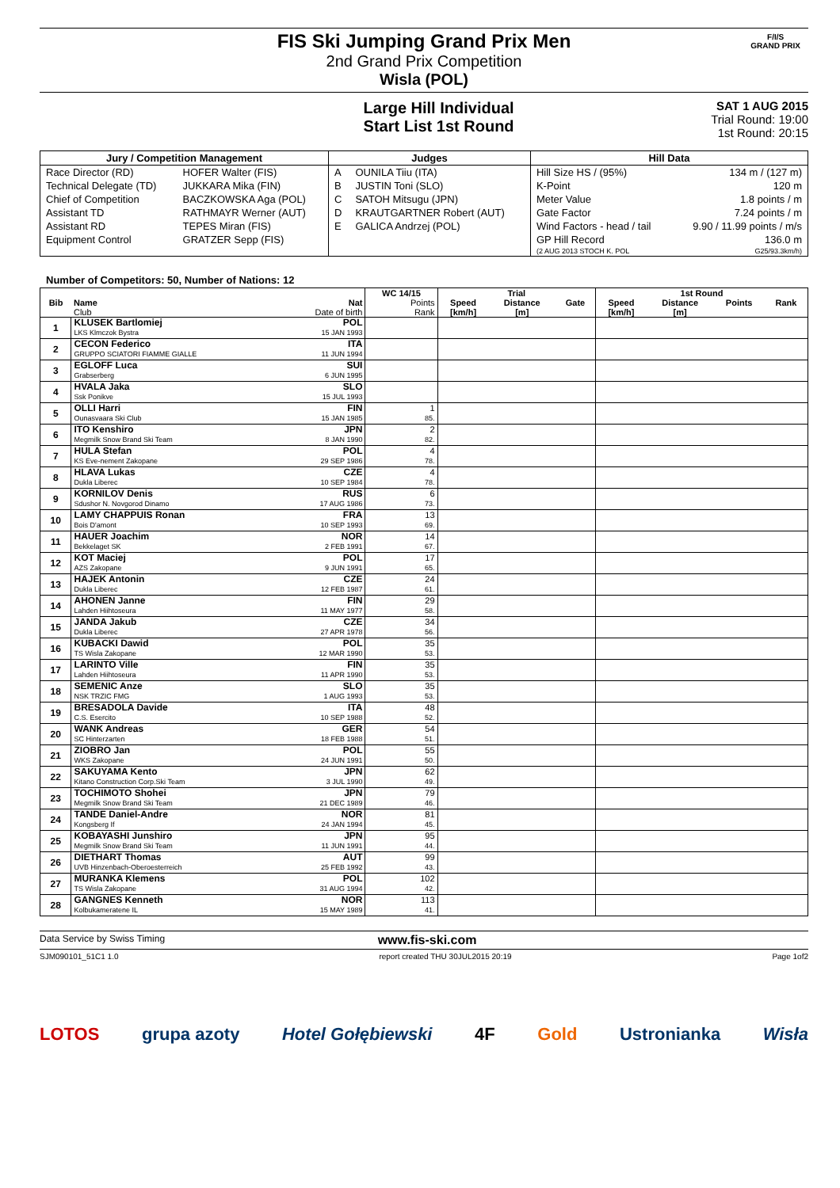FIS Ski Jumping Grand Prix Men
2nd Grand Prix Competition
Wisla (POL)
F/I/S
GRAND PRIX
Large Hill Individual
Start List 1st Round
SAT 1 AUG 2015
Trial Round: 19:00
1st Round: 20:15
| Jury / Competition Management | | Judges | | Hill Data | |
| --- | --- | --- | --- | --- | --- |
| Race Director (RD) | HOFER Walter (FIS) | A | OUNILA Tiiu (ITA) | Hill Size HS / (95%) | 134 m / (127 m) |
| Technical Delegate (TD) | JUKKARA Mika (FIN) | B | JUSTIN Toni (SLO) | K-Point | 120 m |
| Chief of Competition | BACZKOWSKA Aga (POL) | C | SATOH Mitsugu (JPN) | Meter Value | 1.8 points / m |
| Assistant TD | RATHMAYR Werner (AUT) | D | KRAUTGARTNER Robert (AUT) | Gate Factor | 7.24 points / m |
| Assistant RD | TEPES Miran (FIS) | E | GALICA Andrzej (POL) | Wind Factors - head / tail | 9.90 / 11.99 points / m/s |
| Equipment Control | GRATZER Sepp (FIS) | | | GP Hill Record | 136.0 m |
| | | | | (2 AUG 2013 STOCH K. POL | G25/93.3km/h) |
Number of Competitors: 50, Number of Nations: 12
| | | | WC 14/15 | Trial | | | 1st Round | | | |
| --- | --- | --- | --- | --- | --- | --- | --- | --- | --- | --- |
| Bib | Name | Nat | Points | Speed | Distance | Gate | Speed | Distance | Points | Rank |
| | Club | Date of birth | Rank | [km/h] | [m] | | [km/h] | [m] | | |
| 1 | KLUSEK Bartlomiej | POL | | | | | | | | |
| | LKS Klmczok Bystra | 15 JAN 1993 | | | | | | | | |
| 2 | CECON Federico | ITA | | | | | | | | |
| | GRUPPO SCIATORI FIAMME GIALLE | 11 JUN 1994 | | | | | | | | |
| 3 | EGLOFF Luca | SUI | | | | | | | | |
| | Grabserberg | 6 JUN 1995 | | | | | | | | |
| 4 | HVALA Jaka | SLO | | | | | | | | |
| | Ssk Ponikve | 15 JUL 1993 | | | | | | | | |
| 5 | OLLI Harri | FIN | 1 | | | | | | | |
| | Ounasvaara Ski Club | 15 JAN 1985 | 85. | | | | | | | |
| 6 | ITO Kenshiro | JPN | 2 | | | | | | | |
| | Megmilk Snow Brand Ski Team | 8 JAN 1990 | 82. | | | | | | | |
| 7 | HULA Stefan | POL | 4 | | | | | | | |
| | KS Eve-nement Zakopane | 29 SEP 1986 | 78. | | | | | | | |
| 8 | HLAVA Lukas | CZE | 4 | | | | | | | |
| | Dukla Liberec | 10 SEP 1984 | 78. | | | | | | | |
| 9 | KORNILOV Denis | RUS | 6 | | | | | | | |
| | Sdushor N. Novgorod Dinamo | 17 AUG 1986 | 73. | | | | | | | |
| 10 | LAMY CHAPPUIS Ronan | FRA | 13 | | | | | | | |
| | Bois D'amont | 10 SEP 1993 | 69. | | | | | | | |
| 11 | HAUER Joachim | NOR | 14 | | | | | | | |
| | Bekkelaget SK | 2 FEB 1991 | 67. | | | | | | | |
| 12 | KOT Maciej | POL | 17 | | | | | | | |
| | AZS Zakopane | 9 JUN 1991 | 65. | | | | | | | |
| 13 | HAJEK Antonin | CZE | 24 | | | | | | | |
| | Dukla Liberec | 12 FEB 1987 | 61. | | | | | | | |
| 14 | AHONEN Janne | FIN | 29 | | | | | | | |
| | Lahden Hiihtoseura | 11 MAY 1977 | 58. | | | | | | | |
| 15 | JANDA Jakub | CZE | 34 | | | | | | | |
| | Dukla Liberec | 27 APR 1978 | 56. | | | | | | | |
| 16 | KUBACKI Dawid | POL | 35 | | | | | | | |
| | TS Wisla Zakopane | 12 MAR 1990 | 53. | | | | | | | |
| 17 | LARINTO Ville | FIN | 35 | | | | | | | |
| | Lahden Hiihtoseura | 11 APR 1990 | 53. | | | | | | | |
| 18 | SEMENIC Anze | SLO | 35 | | | | | | | |
| | NSK TRZIC FMG | 1 AUG 1993 | 53. | | | | | | | |
| 19 | BRESADOLA Davide | ITA | 48 | | | | | | | |
| | C.S. Esercito | 10 SEP 1988 | 52. | | | | | | | |
| 20 | WANK Andreas | GER | 54 | | | | | | | |
| | SC Hinterzarten | 18 FEB 1988 | 51. | | | | | | | |
| 21 | ZIOBRO Jan | POL | 55 | | | | | | | |
| | WKS Zakopane | 24 JUN 1991 | 50. | | | | | | | |
| 22 | SAKUYAMA Kento | JPN | 62 | | | | | | | |
| | Kitano Construction Corp.Ski Team | 3 JUL 1990 | 49. | | | | | | | |
| 23 | TOCHIMOTO Shohei | JPN | 79 | | | | | | | |
| | Megmilk Snow Brand Ski Team | 21 DEC 1989 | 46. | | | | | | | |
| 24 | TANDE Daniel-Andre | NOR | 81 | | | | | | | |
| | Kongsberg If | 24 JAN 1994 | 45. | | | | | | | |
| 25 | KOBAYASHI Junshiro | JPN | 95 | | | | | | | |
| | Megmilk Snow Brand Ski Team | 11 JUN 1991 | 44. | | | | | | | |
| 26 | DIETHART Thomas | AUT | 99 | | | | | | | |
| | UVB Hinzenbach-Oberoesterreich | 25 FEB 1992 | 43. | | | | | | | |
| 27 | MURANKA Klemens | POL | 102 | | | | | | | |
| | TS Wisla Zakopane | 31 AUG 1994 | 42. | | | | | | | |
| 28 | GANGNES Kenneth | NOR | 113 | | | | | | | |
| | Kolbukameratene IL | 15 MAY 1989 | 41. | | | | | | | |
Data Service by Swiss Timing www.fis-ski.com
SJM090101_51C1 1.0 report created THU 30JUL2015 20:19 Page 1of2
LOTOS grupa azoty Hotel Gołębiewski 4F Gold Ustronianka Wisła